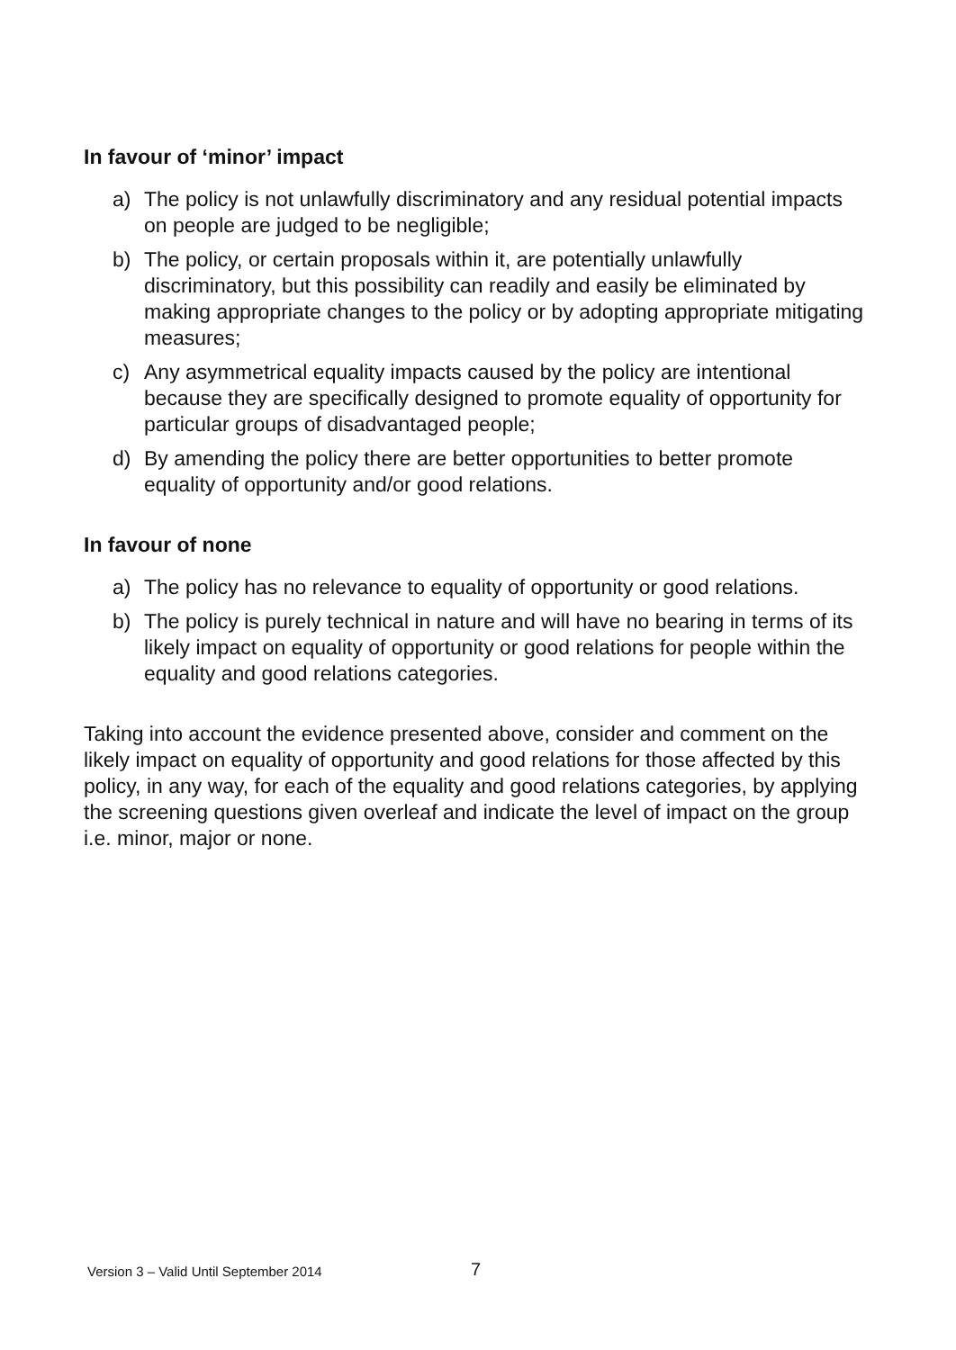In favour of ‘minor’ impact
a) The policy is not unlawfully discriminatory and any residual potential impacts on people are judged to be negligible;
b) The policy, or certain proposals within it, are potentially unlawfully discriminatory, but this possibility can readily and easily be eliminated by making appropriate changes to the policy or by adopting appropriate mitigating measures;
c) Any asymmetrical equality impacts caused by the policy are intentional because they are specifically designed to promote equality of opportunity for particular groups of disadvantaged people;
d) By amending the policy there are better opportunities to better promote equality of opportunity and/or good relations.
In favour of none
a) The policy has no relevance to equality of opportunity or good relations.
b) The policy is purely technical in nature and will have no bearing in terms of its likely impact on equality of opportunity or good relations for people within the equality and good relations categories.
Taking into account the evidence presented above, consider and comment on the likely impact on equality of opportunity and good relations for those affected by this policy, in any way, for each of the equality and good relations categories, by applying the screening questions given overleaf and indicate the level of impact on the group i.e. minor, major or none.
Version 3 – Valid Until September 2014
7